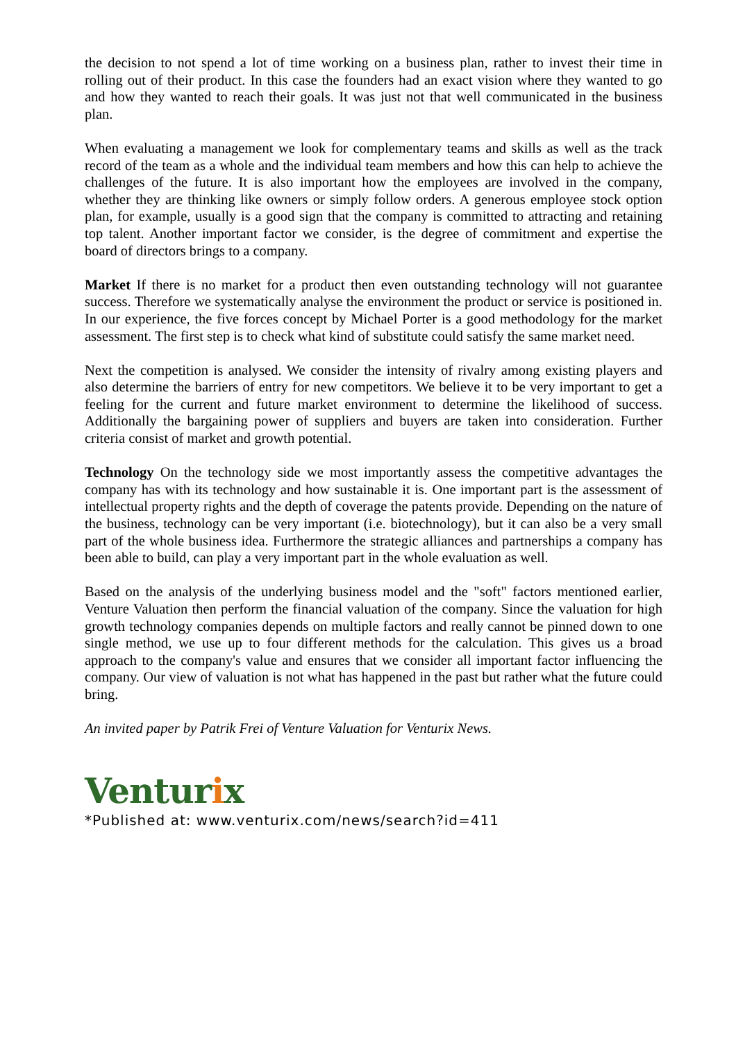the decision to not spend a lot of time working on a business plan, rather to invest their time in rolling out of their product. In this case the founders had an exact vision where they wanted to go and how they wanted to reach their goals. It was just not that well communicated in the business plan.
When evaluating a management we look for complementary teams and skills as well as the track record of the team as a whole and the individual team members and how this can help to achieve the challenges of the future. It is also important how the employees are involved in the company, whether they are thinking like owners or simply follow orders. A generous employee stock option plan, for example, usually is a good sign that the company is committed to attracting and retaining top talent. Another important factor we consider, is the degree of commitment and expertise the board of directors brings to a company.
Market If there is no market for a product then even outstanding technology will not guarantee success. Therefore we systematically analyse the environment the product or service is positioned in. In our experience, the five forces concept by Michael Porter is a good methodology for the market assessment. The first step is to check what kind of substitute could satisfy the same market need.
Next the competition is analysed. We consider the intensity of rivalry among existing players and also determine the barriers of entry for new competitors. We believe it to be very important to get a feeling for the current and future market environment to determine the likelihood of success. Additionally the bargaining power of suppliers and buyers are taken into consideration. Further criteria consist of market and growth potential.
Technology On the technology side we most importantly assess the competitive advantages the company has with its technology and how sustainable it is. One important part is the assessment of intellectual property rights and the depth of coverage the patents provide. Depending on the nature of the business, technology can be very important (i.e. biotechnology), but it can also be a very small part of the whole business idea. Furthermore the strategic alliances and partnerships a company has been able to build, can play a very important part in the whole evaluation as well.
Based on the analysis of the underlying business model and the "soft" factors mentioned earlier, Venture Valuation then perform the financial valuation of the company. Since the valuation for high growth technology companies depends on multiple factors and really cannot be pinned down to one single method, we use up to four different methods for the calculation. This gives us a broad approach to the company's value and ensures that we consider all important factor influencing the company. Our view of valuation is not what has happened in the past but rather what the future could bring.
An invited paper by Patrik Frei of Venture Valuation for Venturix News.
Venturix
*Published at: www.venturix.com/news/search?id=411